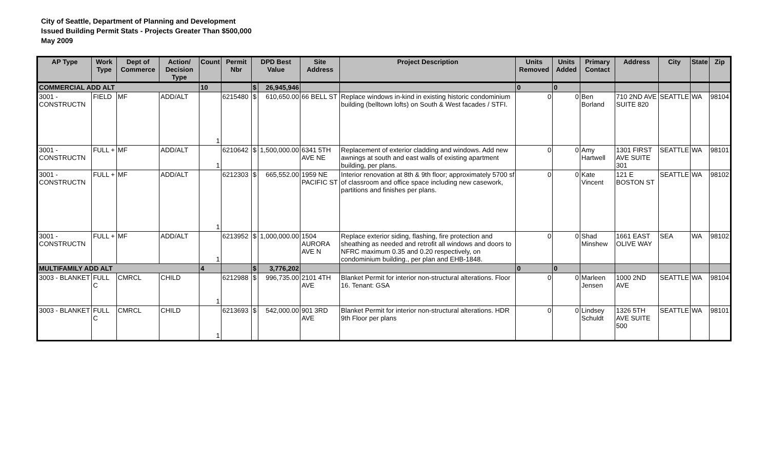City of Seattle, Department of Planning and Development
Issued Building Permit Stats - Projects Greater Than $500,000
May 2009
| AP Type | Work Type | Dept of Commerce | Action/ Decision Type | Count | Permit Nbr | DPD Best Value | | Site Address | Project Description | Units Removed | Units Added | Primary Contact | Address | City | State | Zip |
| --- | --- | --- | --- | --- | --- | --- | --- | --- | --- | --- | --- | --- | --- | --- | --- | --- |
| COMMERCIAL ADD ALT | | | | 10 | | $ | 26,945,946 | | | 0 | 0 | | | | | |
| 3001 - CONSTRUCTN | FIELD | MF | ADD/ALT | 1 | 6215480 | $ | 610,650.00 | 66 BELL ST | Replace windows in-kind in existing historic condominium building (belltown lofts) on South & West facades / STFI. | 0 | 0 | Ben Borland | 710 2ND AVE SUITE 820 | SEATTLE | WA | 98104 |
| 3001 - CONSTRUCTN | FULL + | MF | ADD/ALT | 1 | 6210642 | $ | 1,500,000.00 | 6341 5TH AVE NE | Replacement of exterior cladding and windows. Add new awnings at south and east walls of existing apartment building, per plans. | 0 | 0 | Amy Hartwell | 1301 FIRST AVE SUITE 301 | SEATTLE | WA | 98101 |
| 3001 - CONSTRUCTN | FULL + | MF | ADD/ALT | 1 | 6212303 | $ | 665,552.00 | 1959 NE PACIFIC ST | Interior renovation at 8th & 9th floor; approximately 5700 sf of classroom and office space including new casework, partitions and finishes per plans. | 0 | 0 | Kate Vincent | 121 E BOSTON ST | SEATTLE | WA | 98102 |
| 3001 - CONSTRUCTN | FULL + | MF | ADD/ALT | 1 | 6213952 | $ | 1,000,000.00 | 1504 AURORA AVE N | Replace exterior siding, flashing, fire protection and sheathing as needed and retrofit all windows and doors to NFRC maximum 0.35 and 0.20 respectively, on condominium building., per plan and EHB-1848. | 0 | 0 | Shad Minshew | 1661 EAST OLIVE WAY | SEA | WA | 98102 |
| MULTIFAMILY ADD ALT | | | | 4 | | $ | 3,776,202 | | | 0 | 0 | | | | | |
| 3003 - BLANKET | FULL C | CMRCL | CHILD | 1 | 6212988 | $ | 996,735.00 | 2101 4TH AVE | Blanket Permit for interior non-structural alterations. Floor 16. Tenant: GSA | 0 | 0 | Marleen Jensen | 1000 2ND AVE | SEATTLE | WA | 98104 |
| 3003 - BLANKET | FULL C | CMRCL | CHILD | 1 | 6213693 | $ | 542,000.00 | 901 3RD AVE | Blanket Permit for interior non-structural alterations. HDR 9th Floor per plans | 0 | 0 | Lindsey Schuldt | 1326 5TH AVE SUITE 500 | SEATTLE | WA | 98101 |